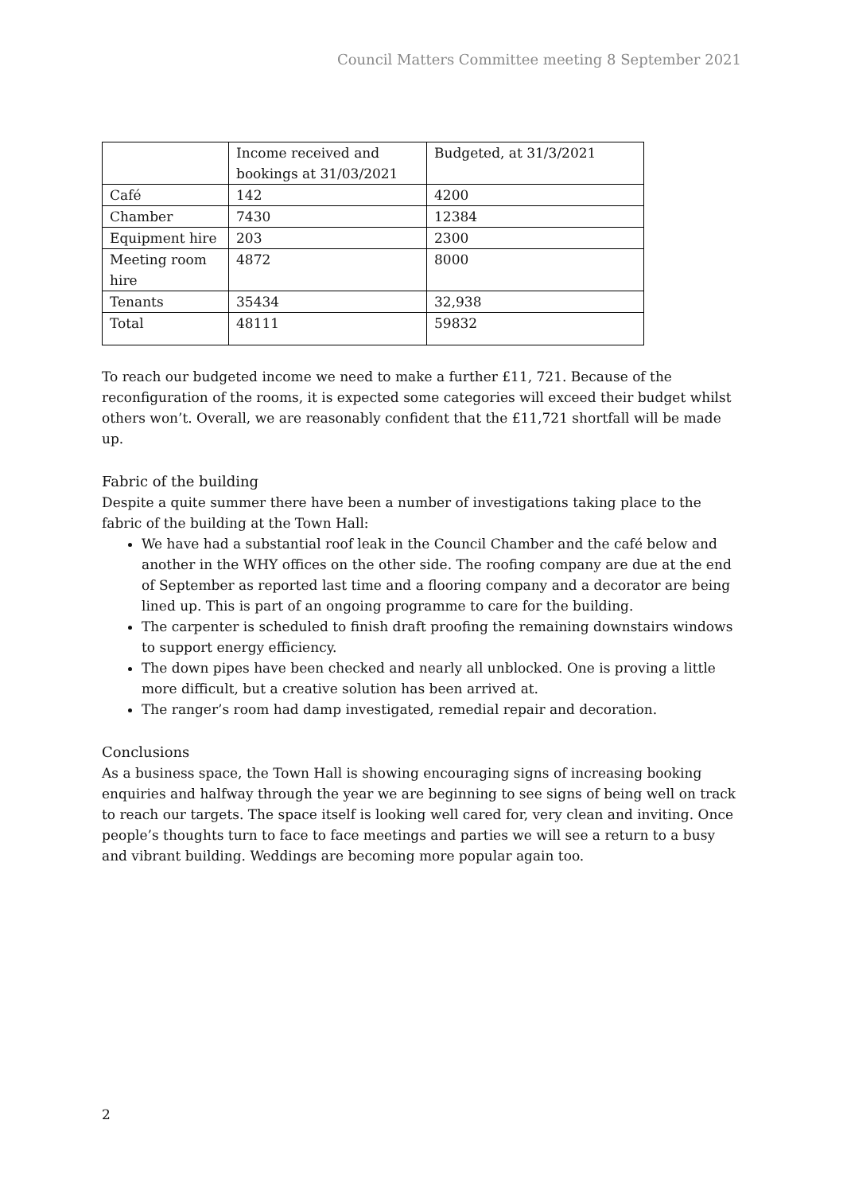Council Matters Committee meeting 8 September 2021
| | Income received and bookings at 31/03/2021 | Budgeted, at 31/3/2021 |
| Café | 142 | 4200 |
| Chamber | 7430 | 12384 |
| Equipment hire | 203 | 2300 |
| Meeting room hire | 4872 | 8000 |
| Tenants | 35434 | 32,938 |
| Total | 48111 | 59832 |
To reach our budgeted income we need to make a further £11, 721. Because of the reconfiguration of the rooms, it is expected some categories will exceed their budget whilst others won’t. Overall, we are reasonably confident that the £11,721 shortfall will be made up.
Fabric of the building
Despite a quite summer there have been a number of investigations taking place to the fabric of the building at the Town Hall:
We have had a substantial roof leak in the Council Chamber and the café below and another in the WHY offices on the other side. The roofing company are due at the end of September as reported last time and a flooring company and a decorator are being lined up. This is part of an ongoing programme to care for the building.
The carpenter is scheduled to finish draft proofing the remaining downstairs windows to support energy efficiency.
The down pipes have been checked and nearly all unblocked. One is proving a little more difficult, but a creative solution has been arrived at.
The ranger’s room had damp investigated, remedial repair and decoration.
Conclusions
As a business space, the Town Hall is showing encouraging signs of increasing booking enquiries and halfway through the year we are beginning to see signs of being well on track to reach our targets. The space itself is looking well cared for, very clean and inviting. Once people’s thoughts turn to face to face meetings and parties we will see a return to a busy and vibrant building. Weddings are becoming more popular again too.
2